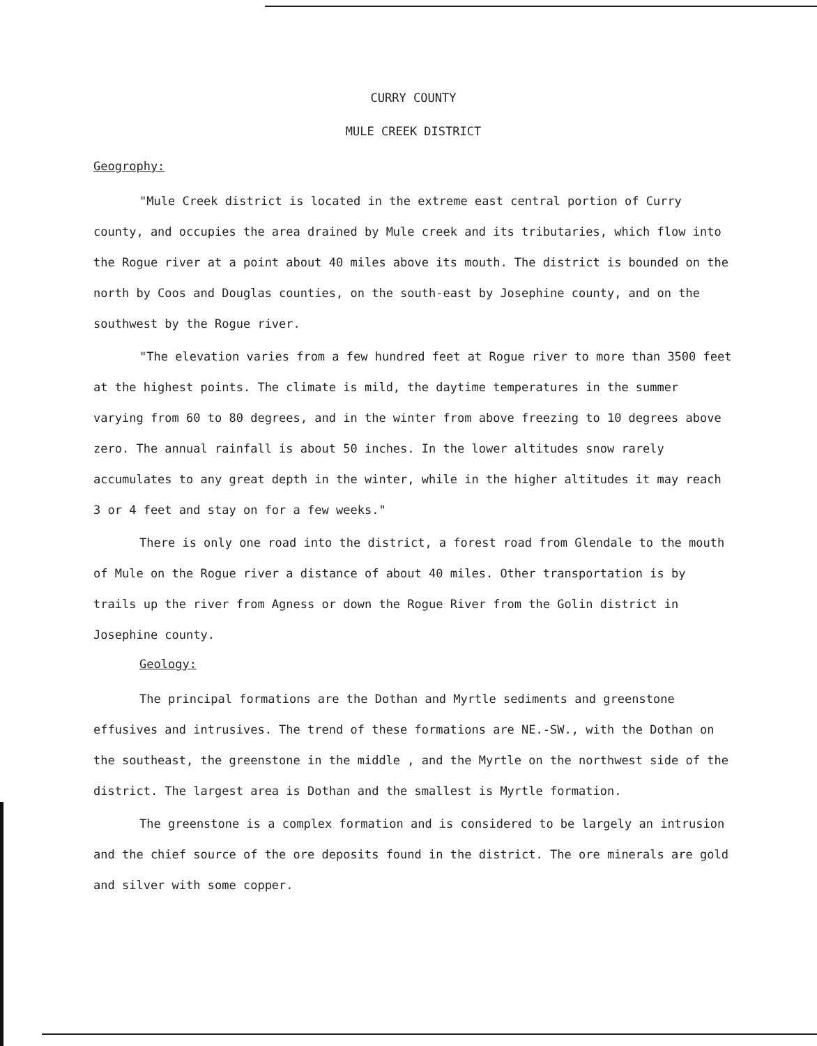CURRY COUNTY
MULE CREEK DISTRICT
Geogrophy:
"Mule Creek district is located in the extreme east central portion of Curry county, and occupies the area drained by Mule creek and its tributaries, which flow into the Rogue river at a point about 40 miles above its mouth. The district is bounded on the north by Coos and Douglas counties, on the south-east by Josephine county, and on the southwest by the Rogue river.
"The elevation varies from a few hundred feet at Rogue river to more than 3500 feet at the highest points. The climate is mild, the daytime temperatures in the summer varying from 60 to 80 degrees, and in the winter from above freezing to 10 degrees above zero. The annual rainfall is about 50 inches. In the lower altitudes snow rarely accumulates to any great depth in the winter, while in the higher altitudes it may reach 3 or 4 feet and stay on for a few weeks."
There is only one road into the district, a forest road from Glendale to the mouth of Mule on the Rogue river a distance of about 40 miles. Other transportation is by trails up the river from Agness or down the Rogue River from the Golin district in Josephine county.
Geology:
The principal formations are the Dothan and Myrtle sediments and greenstone effusives and intrusives. The trend of these formations are NE.-SW., with the Dothan on the southeast, the greenstone in the middle , and the Myrtle on the northwest side of the district. The largest area is Dothan and the smallest is Myrtle formation.
The greenstone is a complex formation and is considered to be largely an intrusion and the chief source of the ore deposits found in the district. The ore minerals are gold and silver with some copper.